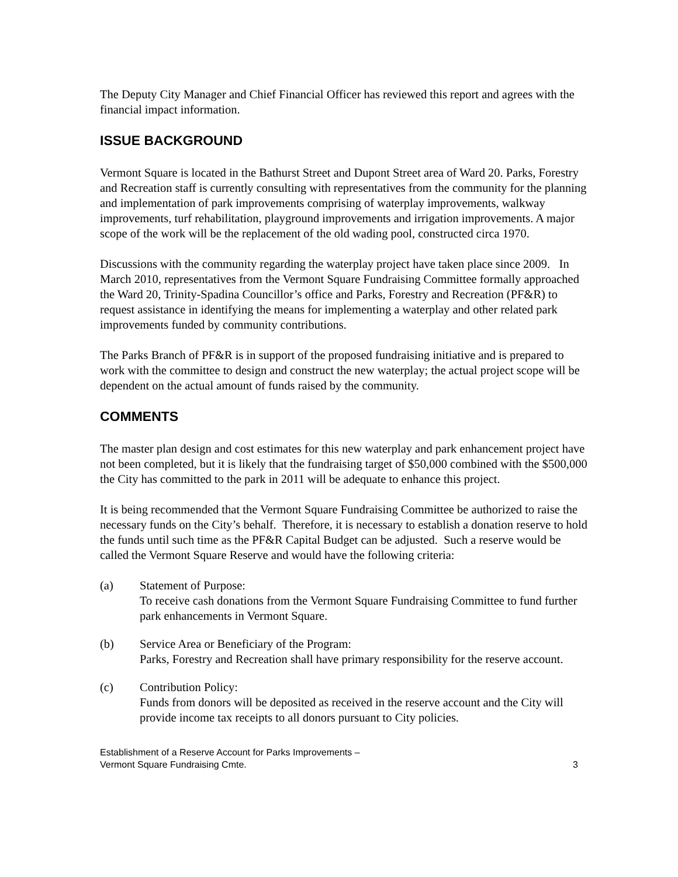The Deputy City Manager and Chief Financial Officer has reviewed this report and agrees with the financial impact information.
ISSUE BACKGROUND
Vermont Square is located in the Bathurst Street and Dupont Street area of Ward 20. Parks, Forestry and Recreation staff is currently consulting with representatives from the community for the planning and implementation of park improvements comprising of waterplay improvements, walkway improvements, turf rehabilitation, playground improvements and irrigation improvements. A major scope of the work will be the replacement of the old wading pool, constructed circa 1970.
Discussions with the community regarding the waterplay project have taken place since 2009. In March 2010, representatives from the Vermont Square Fundraising Committee formally approached the Ward 20, Trinity-Spadina Councillor’s office and Parks, Forestry and Recreation (PF&R) to request assistance in identifying the means for implementing a waterplay and other related park improvements funded by community contributions.
The Parks Branch of PF&R is in support of the proposed fundraising initiative and is prepared to work with the committee to design and construct the new waterplay; the actual project scope will be dependent on the actual amount of funds raised by the community.
COMMENTS
The master plan design and cost estimates for this new waterplay and park enhancement project have not been completed, but it is likely that the fundraising target of $50,000 combined with the $500,000 the City has committed to the park in 2011 will be adequate to enhance this project.
It is being recommended that the Vermont Square Fundraising Committee be authorized to raise the necessary funds on the City’s behalf. Therefore, it is necessary to establish a donation reserve to hold the funds until such time as the PF&R Capital Budget can be adjusted. Such a reserve would be called the Vermont Square Reserve and would have the following criteria:
(a) Statement of Purpose:
To receive cash donations from the Vermont Square Fundraising Committee to fund further park enhancements in Vermont Square.
(b) Service Area or Beneficiary of the Program:
Parks, Forestry and Recreation shall have primary responsibility for the reserve account.
(c) Contribution Policy:
Funds from donors will be deposited as received in the reserve account and the City will provide income tax receipts to all donors pursuant to City policies.
Establishment of a Reserve Account for Parks Improvements –
Vermont Square Fundraising Cmte.
3